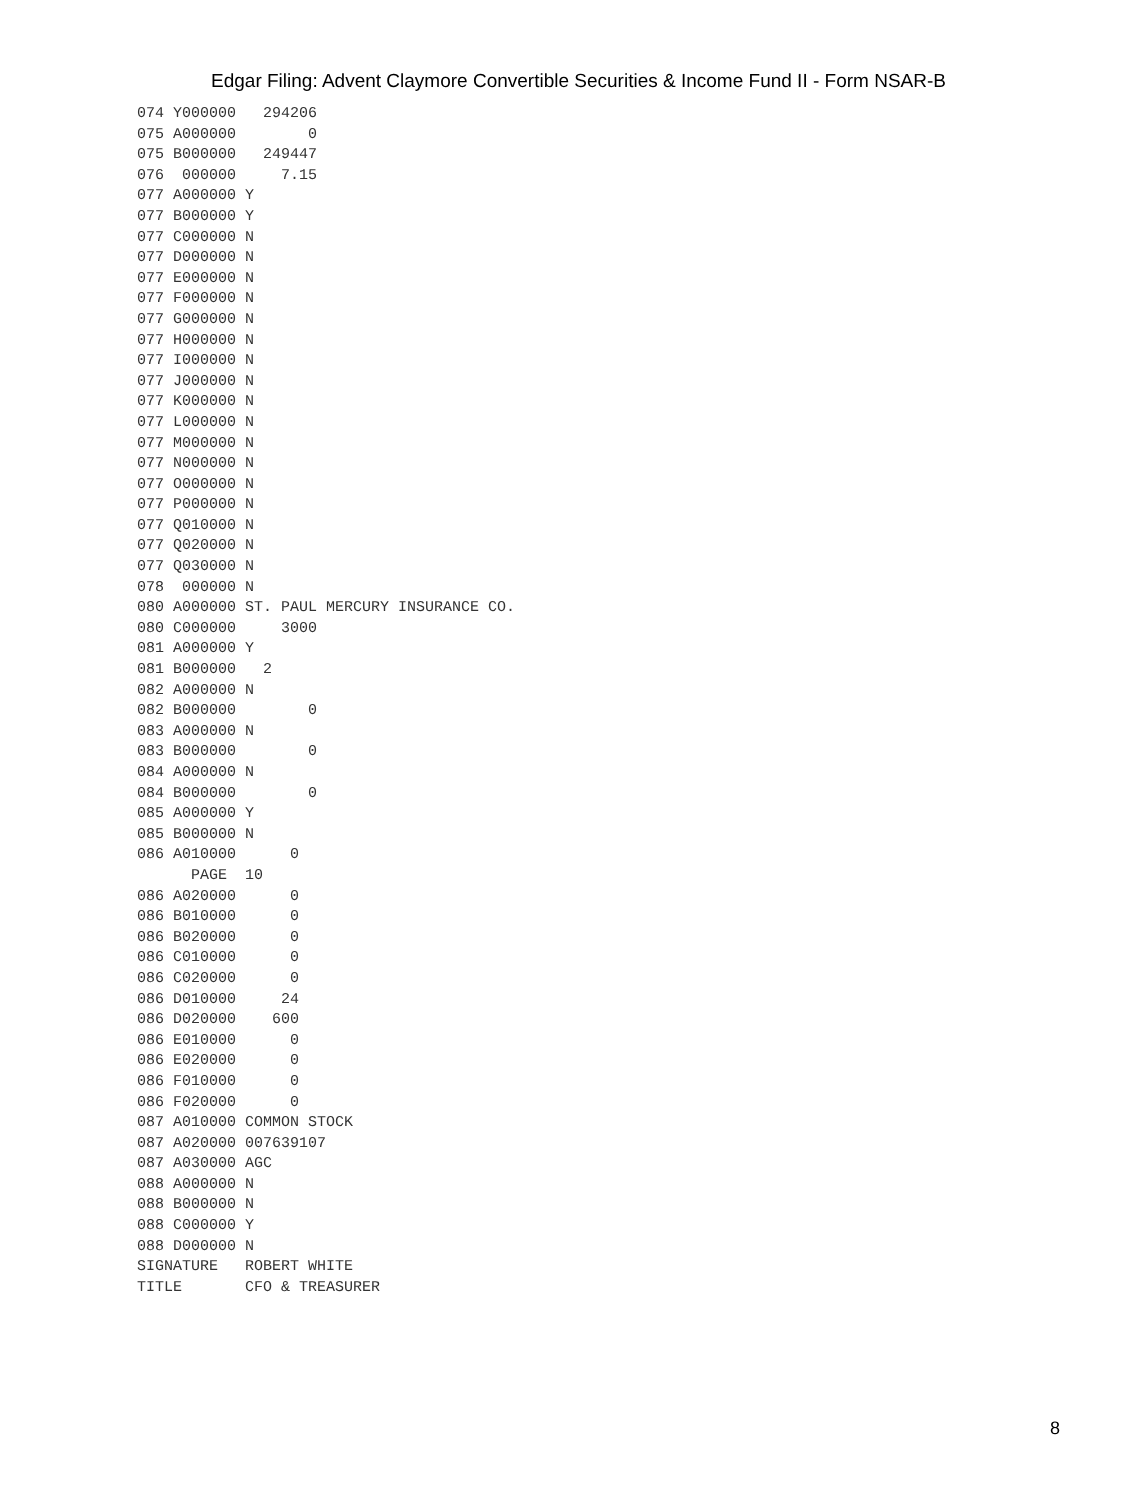Edgar Filing: Advent Claymore Convertible Securities & Income Fund II - Form NSAR-B
074 Y000000   294206
075 A000000        0
075 B000000   249447
076  000000     7.15
077 A000000 Y
077 B000000 Y
077 C000000 N
077 D000000 N
077 E000000 N
077 F000000 N
077 G000000 N
077 H000000 N
077 I000000 N
077 J000000 N
077 K000000 N
077 L000000 N
077 M000000 N
077 N000000 N
077 O000000 N
077 P000000 N
077 Q010000 N
077 Q020000 N
077 Q030000 N
078  000000 N
080 A000000 ST. PAUL MERCURY INSURANCE CO.
080 C000000     3000
081 A000000 Y
081 B000000   2
082 A000000 N
082 B000000        0
083 A000000 N
083 B000000        0
084 A000000 N
084 B000000        0
085 A000000 Y
085 B000000 N
086 A010000      0
      PAGE  10
086 A020000      0
086 B010000      0
086 B020000      0
086 C010000      0
086 C020000      0
086 D010000     24
086 D020000    600
086 E010000      0
086 E020000      0
086 F010000      0
086 F020000      0
087 A010000 COMMON STOCK
087 A020000 007639107
087 A030000 AGC
088 A000000 N
088 B000000 N
088 C000000 Y
088 D000000 N
SIGNATURE   ROBERT WHITE
TITLE       CFO & TREASURER
8